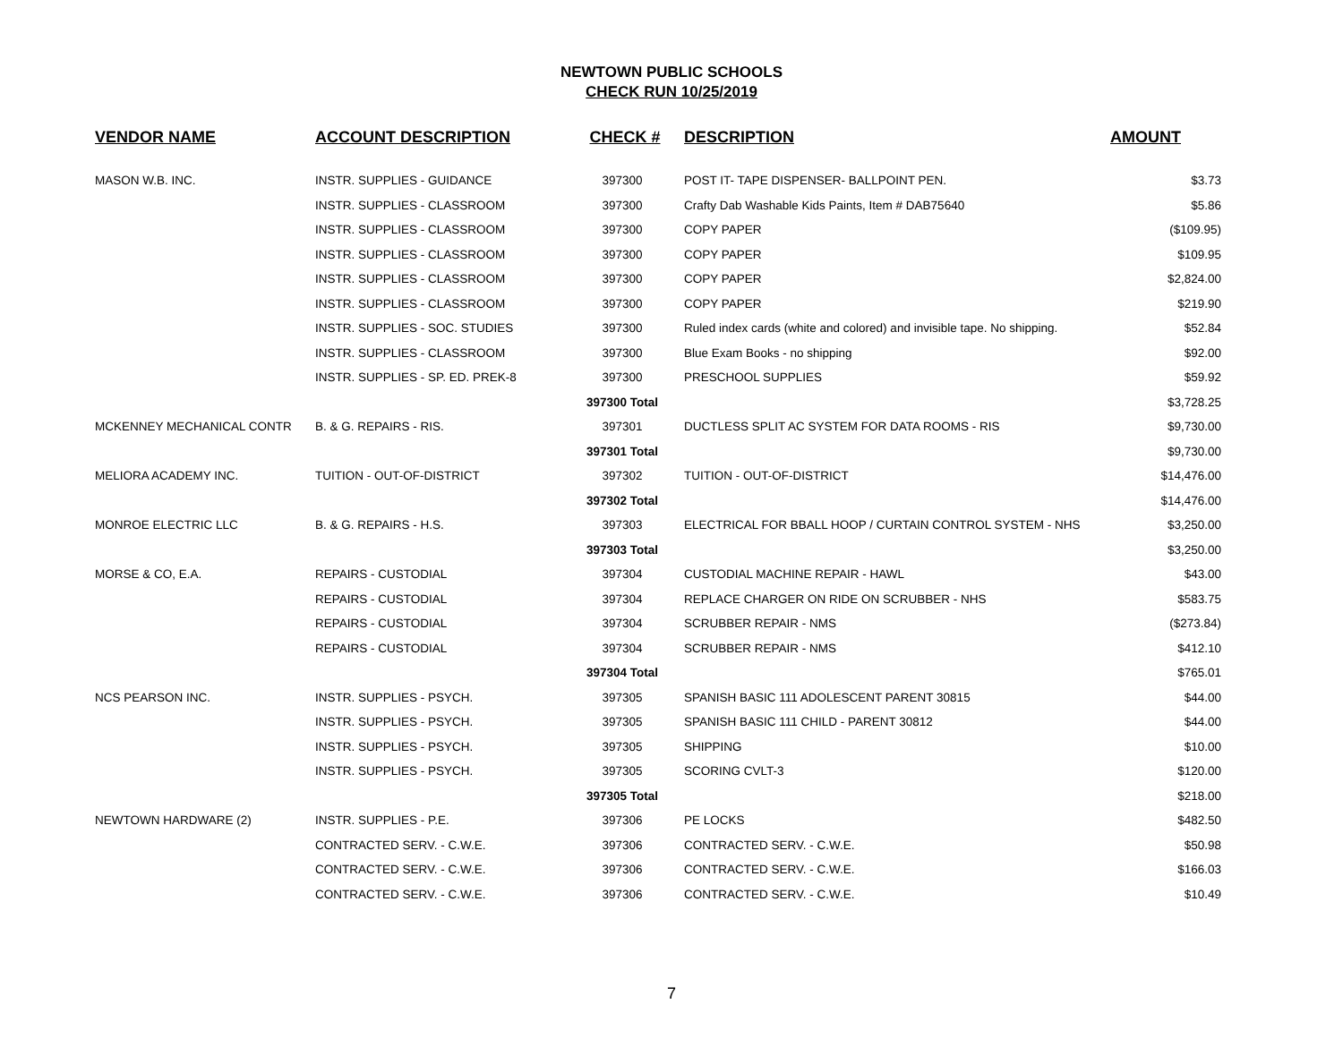NEWTOWN PUBLIC SCHOOLS
CHECK RUN 10/25/2019
| VENDOR NAME | ACCOUNT DESCRIPTION | CHECK # | DESCRIPTION | AMOUNT |
| --- | --- | --- | --- | --- |
| MASON W.B. INC. | INSTR. SUPPLIES - GUIDANCE | 397300 | POST IT- TAPE DISPENSER- BALLPOINT PEN. | $3.73 |
| | INSTR. SUPPLIES - CLASSROOM | 397300 | Crafty Dab Washable Kids Paints, Item # DAB75640 | $5.86 |
| | INSTR. SUPPLIES - CLASSROOM | 397300 | COPY PAPER | ($109.95) |
| | INSTR. SUPPLIES - CLASSROOM | 397300 | COPY PAPER | $109.95 |
| | INSTR. SUPPLIES - CLASSROOM | 397300 | COPY PAPER | $2,824.00 |
| | INSTR. SUPPLIES - CLASSROOM | 397300 | COPY PAPER | $219.90 |
| | INSTR. SUPPLIES - SOC. STUDIES | 397300 | Ruled index cards (white and colored) and invisible tape. No shipping. | $52.84 |
| | INSTR. SUPPLIES - CLASSROOM | 397300 | Blue Exam Books - no shipping | $92.00 |
| | INSTR. SUPPLIES - SP. ED. PREK-8 | 397300 | PRESCHOOL SUPPLIES | $59.92 |
| | | 397300 Total | | $3,728.25 |
| MCKENNEY MECHANICAL CONTR | B. & G. REPAIRS - RIS. | 397301 | DUCTLESS SPLIT AC SYSTEM FOR DATA ROOMS - RIS | $9,730.00 |
| | | 397301 Total | | $9,730.00 |
| MELIORA ACADEMY INC. | TUITION - OUT-OF-DISTRICT | 397302 | TUITION - OUT-OF-DISTRICT | $14,476.00 |
| | | 397302 Total | | $14,476.00 |
| MONROE ELECTRIC LLC | B. & G. REPAIRS - H.S. | 397303 | ELECTRICAL FOR BBALL HOOP / CURTAIN CONTROL SYSTEM - NHS | $3,250.00 |
| | | 397303 Total | | $3,250.00 |
| MORSE & CO, E.A. | REPAIRS - CUSTODIAL | 397304 | CUSTODIAL MACHINE REPAIR - HAWL | $43.00 |
| | REPAIRS - CUSTODIAL | 397304 | REPLACE CHARGER ON RIDE ON SCRUBBER - NHS | $583.75 |
| | REPAIRS - CUSTODIAL | 397304 | SCRUBBER REPAIR - NMS | ($273.84) |
| | REPAIRS - CUSTODIAL | 397304 | SCRUBBER REPAIR - NMS | $412.10 |
| | | 397304 Total | | $765.01 |
| NCS PEARSON INC. | INSTR. SUPPLIES - PSYCH. | 397305 | SPANISH BASIC 111 ADOLESCENT PARENT 30815 | $44.00 |
| | INSTR. SUPPLIES - PSYCH. | 397305 | SPANISH BASIC 111 CHILD - PARENT 30812 | $44.00 |
| | INSTR. SUPPLIES - PSYCH. | 397305 | SHIPPING | $10.00 |
| | INSTR. SUPPLIES - PSYCH. | 397305 | SCORING CVLT-3 | $120.00 |
| | | 397305 Total | | $218.00 |
| NEWTOWN HARDWARE (2) | INSTR. SUPPLIES - P.E. | 397306 | PE LOCKS | $482.50 |
| | CONTRACTED SERV. - C.W.E. | 397306 | CONTRACTED SERV. - C.W.E. | $50.98 |
| | CONTRACTED SERV. - C.W.E. | 397306 | CONTRACTED SERV. - C.W.E. | $166.03 |
| | CONTRACTED SERV. - C.W.E. | 397306 | CONTRACTED SERV. - C.W.E. | $10.49 |
7